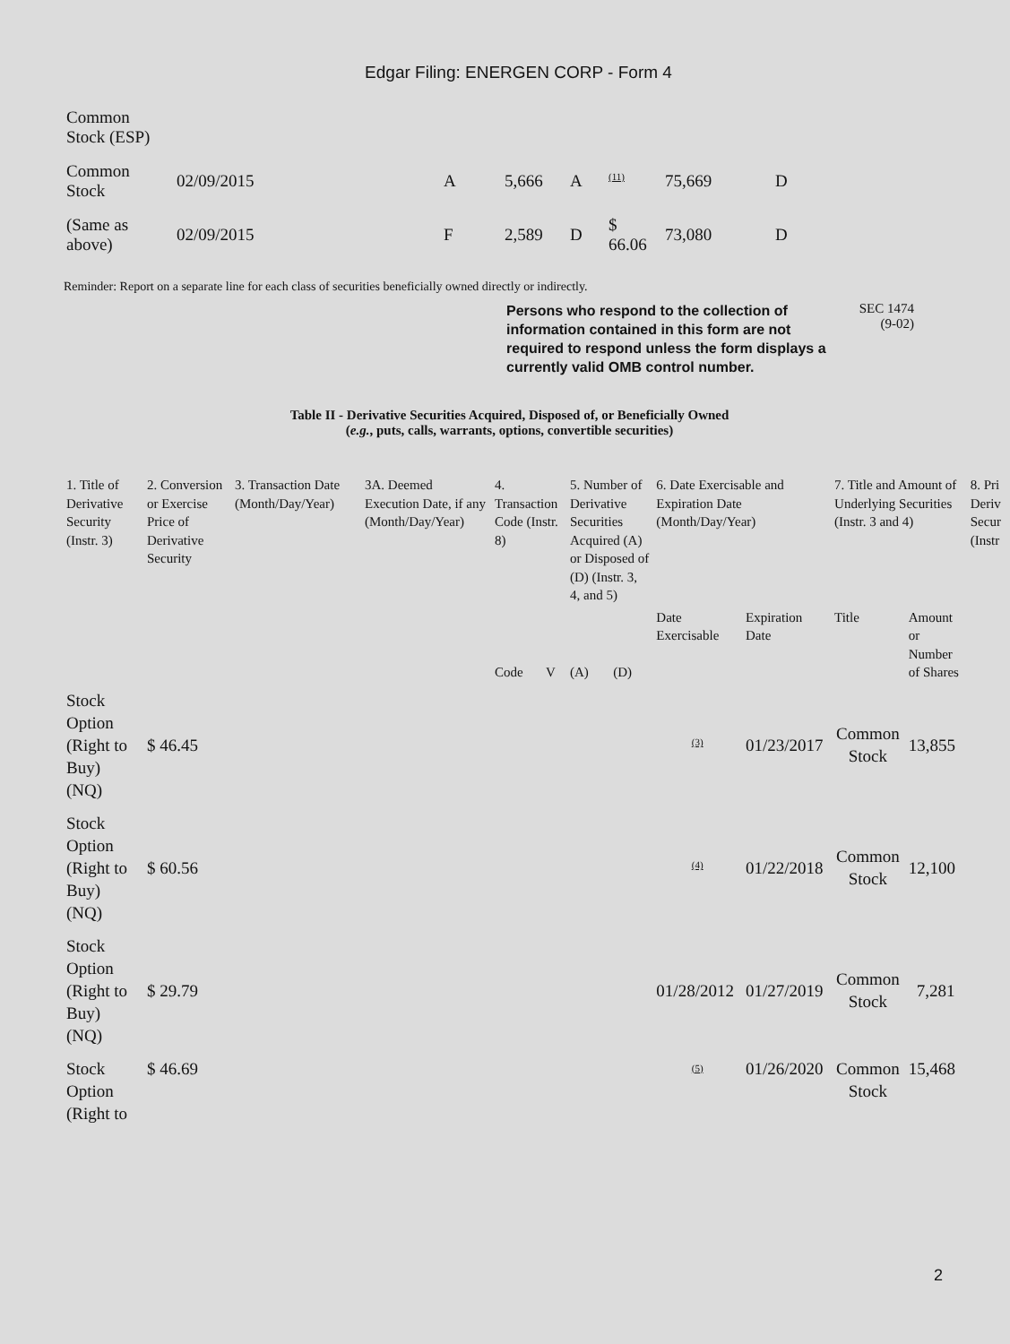Edgar Filing: ENERGEN CORP - Form 4
| Common Stock (ESP) | | | | | | | |
| Common Stock | 02/09/2015 | A | 5,666 | A | <sup>(11)</sup> | 75,669 | D |
| (Same as above) | 02/09/2015 | F | 2,589 | D | $ 66.06 | 73,080 | D |
Reminder: Report on a separate line for each class of securities beneficially owned directly or indirectly.
Persons who respond to the collection of information contained in this form are not required to respond unless the form displays a currently valid OMB control number.
SEC 1474
(9-02)
Table II - Derivative Securities Acquired, Disposed of, or Beneficially Owned
(e.g., puts, calls, warrants, options, convertible securities)
| 1. Title of Derivative Security (Instr. 3) | 2. Conversion or Exercise Price of Derivative Security | 3. Transaction Date (Month/Day/Year) | 3A. Deemed Execution Date, if any (Month/Day/Year) | 4. Transaction Code (Instr. 8) | | 5. Number of Derivative Securities Acquired (A) or Disposed of (D) (Instr. 3, 4, and 5) | | 6. Date Exercisable and Expiration Date (Month/Day/Year) | | 7. Title and Amount of Underlying Securities (Instr. 3 and 4) | | 8. Pri Deriv Secur (Instr |
| --- | --- | --- | --- | --- | --- | --- | --- | --- | --- | --- | --- | --- |
| | | | | Code | V | (A) | (D) | Date Exercisable | Expiration Date | Title | Amount or Number of Shares | |
| Stock Option (Right to Buy) (NQ) | $ 46.45 | | | | | | | <sup>(3)</sup> | 01/23/2017 | Common Stock | 13,855 | |
| Stock Option (Right to Buy) (NQ) | $ 60.56 | | | | | | | <sup>(4)</sup> | 01/22/2018 | Common Stock | 12,100 | |
| Stock Option (Right to Buy) (NQ) | $ 29.79 | | | | | | | 01/28/2012 | 01/27/2019 | Common Stock | 7,281 | |
| Stock Option (Right to | $ 46.69 | | | | | | | <sup>(5)</sup> | 01/26/2020 | Common Stock | 15,468 | |
2